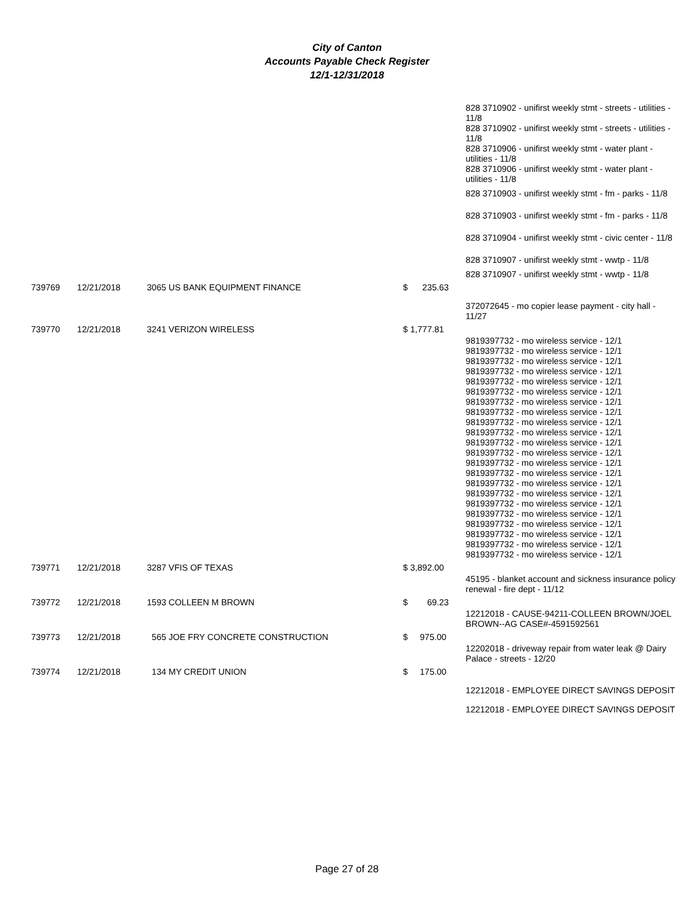City of Canton
Accounts Payable Check Register
12/1-12/31/2018
| | | | | 828 3710902 - unifirst weekly stmt - streets - utilities - 11/8 828 3710902 - unifirst weekly stmt - streets - utilities - 11/8 828 3710906 - unifirst weekly stmt - water plant - utilities - 11/8 828 3710906 - unifirst weekly stmt - water plant - utilities - 11/8 |
| | | | | 828 3710903 - unifirst weekly stmt - fm - parks - 11/8 |
| | | | | 828 3710903 - unifirst weekly stmt - fm - parks - 11/8 |
| | | | | 828 3710904 - unifirst weekly stmt - civic center - 11/8 |
| | | | | 828 3710907 - unifirst weekly stmt - wwtp - 11/8 |
| | | | | 828 3710907 - unifirst weekly stmt - wwtp - 11/8 |
| 739769 | 12/21/2018 | 3065 US BANK EQUIPMENT FINANCE | $ 235.63 | |
| | | | | 372072645 - mo copier lease payment - city hall - 11/27 |
| 739770 | 12/21/2018 | 3241 VERIZON WIRELESS | $ 1,777.81 | |
| | | | | 9819397732 - mo wireless service - 12/1 9819397732 - mo wireless service - 12/1 9819397732 - mo wireless service - 12/1 9819397732 - mo wireless service - 12/1 9819397732 - mo wireless service - 12/1 9819397732 - mo wireless service - 12/1 9819397732 - mo wireless service - 12/1 9819397732 - mo wireless service - 12/1 9819397732 - mo wireless service - 12/1 9819397732 - mo wireless service - 12/1 9819397732 - mo wireless service - 12/1 9819397732 - mo wireless service - 12/1 9819397732 - mo wireless service - 12/1 9819397732 - mo wireless service - 12/1 9819397732 - mo wireless service - 12/1 9819397732 - mo wireless service - 12/1 9819397732 - mo wireless service - 12/1 9819397732 - mo wireless service - 12/1 9819397732 - mo wireless service - 12/1 9819397732 - mo wireless service - 12/1 9819397732 - mo wireless service - 12/1 9819397732 - mo wireless service - 12/1 |
| 739771 | 12/21/2018 | 3287 VFIS OF TEXAS | $ 3,892.00 | |
| | | | | 45195 - blanket account and sickness insurance policy renewal - fire dept - 11/12 |
| 739772 | 12/21/2018 | 1593 COLLEEN M BROWN | $ 69.23 | |
| | | | | 12212018 - CAUSE-94211-COLLEEN BROWN/JOEL BROWN--AG CASE#-4591592561 |
| 739773 | 12/21/2018 | 565 JOE FRY CONCRETE CONSTRUCTION | $ 975.00 | |
| | | | | 12202018 - driveway repair from water leak @ Dairy Palace - streets - 12/20 |
| 739774 | 12/21/2018 | 134 MY CREDIT UNION | $ 175.00 | |
| | | | | 12212018 - EMPLOYEE DIRECT SAVINGS DEPOSIT |
| | | | | 12212018 - EMPLOYEE DIRECT SAVINGS DEPOSIT |
Page 27 of 28